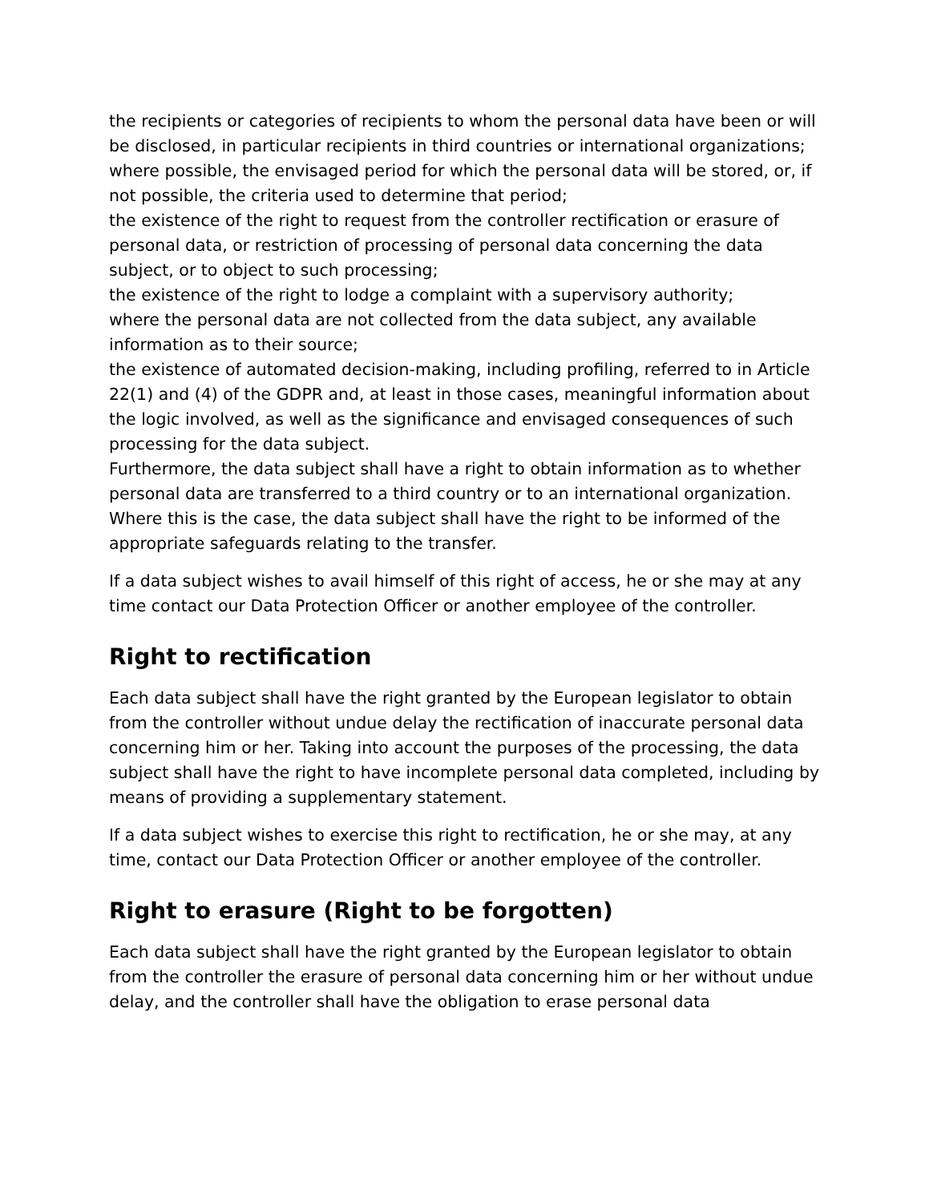the recipients or categories of recipients to whom the personal data have been or will be disclosed, in particular recipients in third countries or international organizations;
where possible, the envisaged period for which the personal data will be stored, or, if not possible, the criteria used to determine that period;
the existence of the right to request from the controller rectification or erasure of personal data, or restriction of processing of personal data concerning the data subject, or to object to such processing;
the existence of the right to lodge a complaint with a supervisory authority;
where the personal data are not collected from the data subject, any available information as to their source;
the existence of automated decision-making, including profiling, referred to in Article 22(1) and (4) of the GDPR and, at least in those cases, meaningful information about the logic involved, as well as the significance and envisaged consequences of such processing for the data subject.
Furthermore, the data subject shall have a right to obtain information as to whether personal data are transferred to a third country or to an international organization. Where this is the case, the data subject shall have the right to be informed of the appropriate safeguards relating to the transfer.
If a data subject wishes to avail himself of this right of access, he or she may at any time contact our Data Protection Officer or another employee of the controller.
Right to rectification
Each data subject shall have the right granted by the European legislator to obtain from the controller without undue delay the rectification of inaccurate personal data concerning him or her. Taking into account the purposes of the processing, the data subject shall have the right to have incomplete personal data completed, including by means of providing a supplementary statement.
If a data subject wishes to exercise this right to rectification, he or she may, at any time, contact our Data Protection Officer or another employee of the controller.
Right to erasure (Right to be forgotten)
Each data subject shall have the right granted by the European legislator to obtain from the controller the erasure of personal data concerning him or her without undue delay, and the controller shall have the obligation to erase personal data